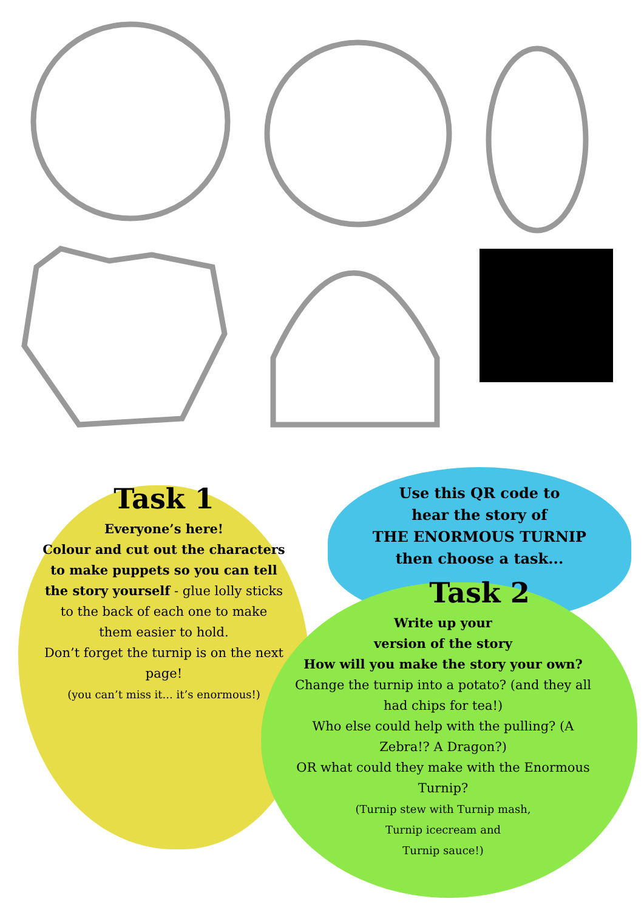Task 1
Everyone’s here!
Colour and cut out the characters to make puppets so you can tell the story yourself - glue lolly sticks to the back of each one to make them easier to hold.
Don’t forget the turnip is on the next page!
(you can’t miss it... it’s enormous!)
Use this QR code to
hear the story of
THE ENORMOUS TURNIP
then choose a task...
Task 2
Write up your
version of the story
How will you make the story your own? Change the turnip into a potato? (and they all had chips for tea!)
Who else could help with the pulling? (A Zebra!? A Dragon?)
OR what could they make with the Enormous Turnip?
(Turnip stew with Turnip mash,
Turnip icecream and
Turnip sauce!)